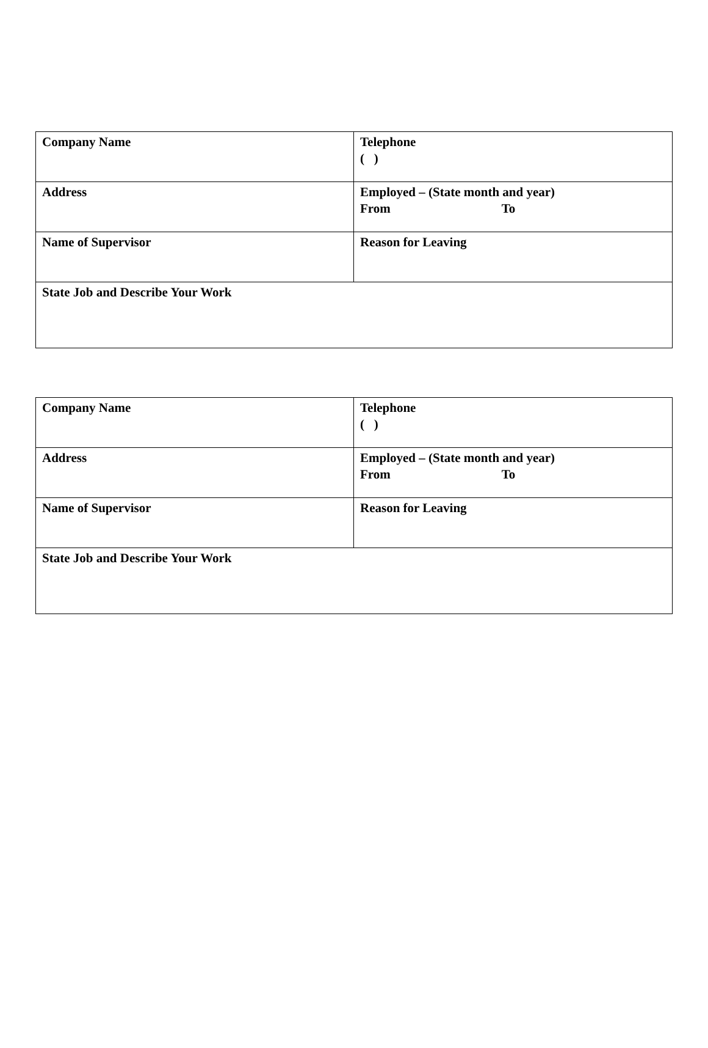| Company Name | Telephone ( ) |
| Address | Employed – (State month and year) From To |
| Name of Supervisor | Reason for Leaving |
| State Job and Describe Your Work | |
| Company Name | Telephone ( ) |
| Address | Employed – (State month and year) From To |
| Name of Supervisor | Reason for Leaving |
| State Job and Describe Your Work | |